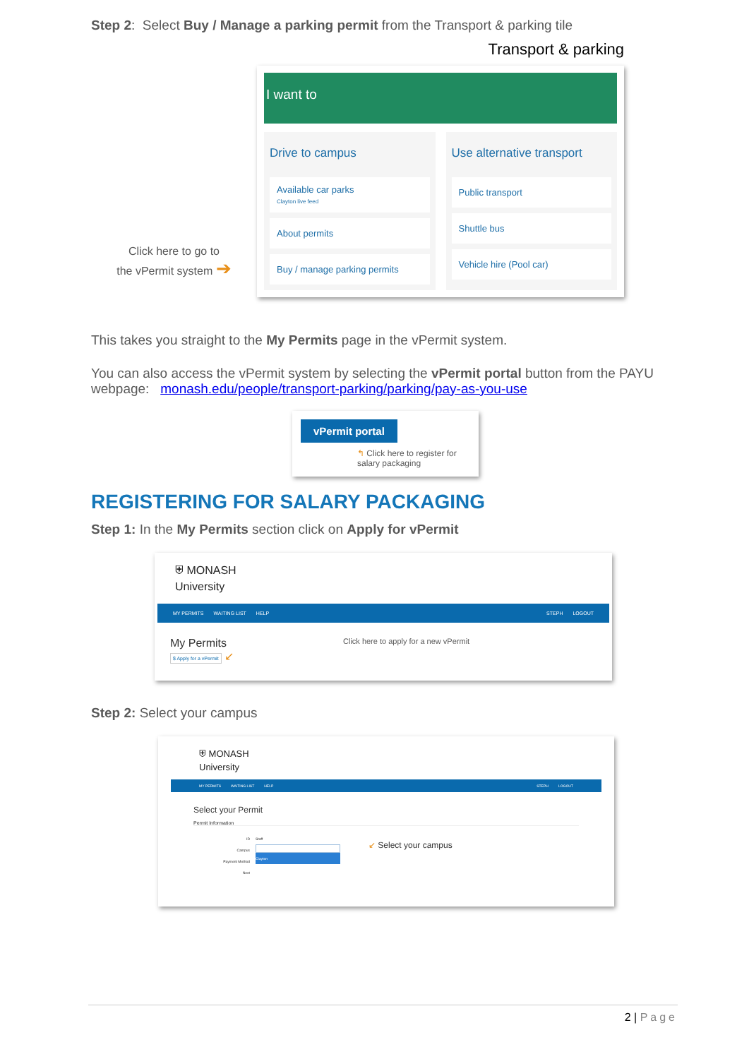Step 2: Select Buy / Manage a parking permit from the Transport & parking tile
Click here to go to
the vPermit system ➔
Transport & parking
I want to
Drive to campus
Available car parks
Clayton live feed
About permits
Buy / manage parking permits
Use alternative transport
Public transport
Shuttle bus
Vehicle hire (Pool car)
This takes you straight to the My Permits page in the vPermit system.
You can also access the vPermit system by selecting the vPermit portal button from the PAYU webpage: monash.edu/people/transport-parking/parking/pay-as-you-use
vPermit portal
↰ Click here to register for salary packaging
REGISTERING FOR SALARY PACKAGING
Step 1: In the My Permits section click on Apply for vPermit
⛨ MONASH
University
MY PERMITS WAITING LIST HELP STEPH LOGOUT
My Permits
$ Apply for a vPermit ↙
Click here to apply for a new vPermit
Step 2: Select your campus
⛨ MONASH
University
MY PERMITS WAITING LIST HELP STEPH LOGOUT
Select your Permit
Permit Information
ID
Campus
Payment Method
Next
Staff
Clayton
↙ Select your campus
2 | Page